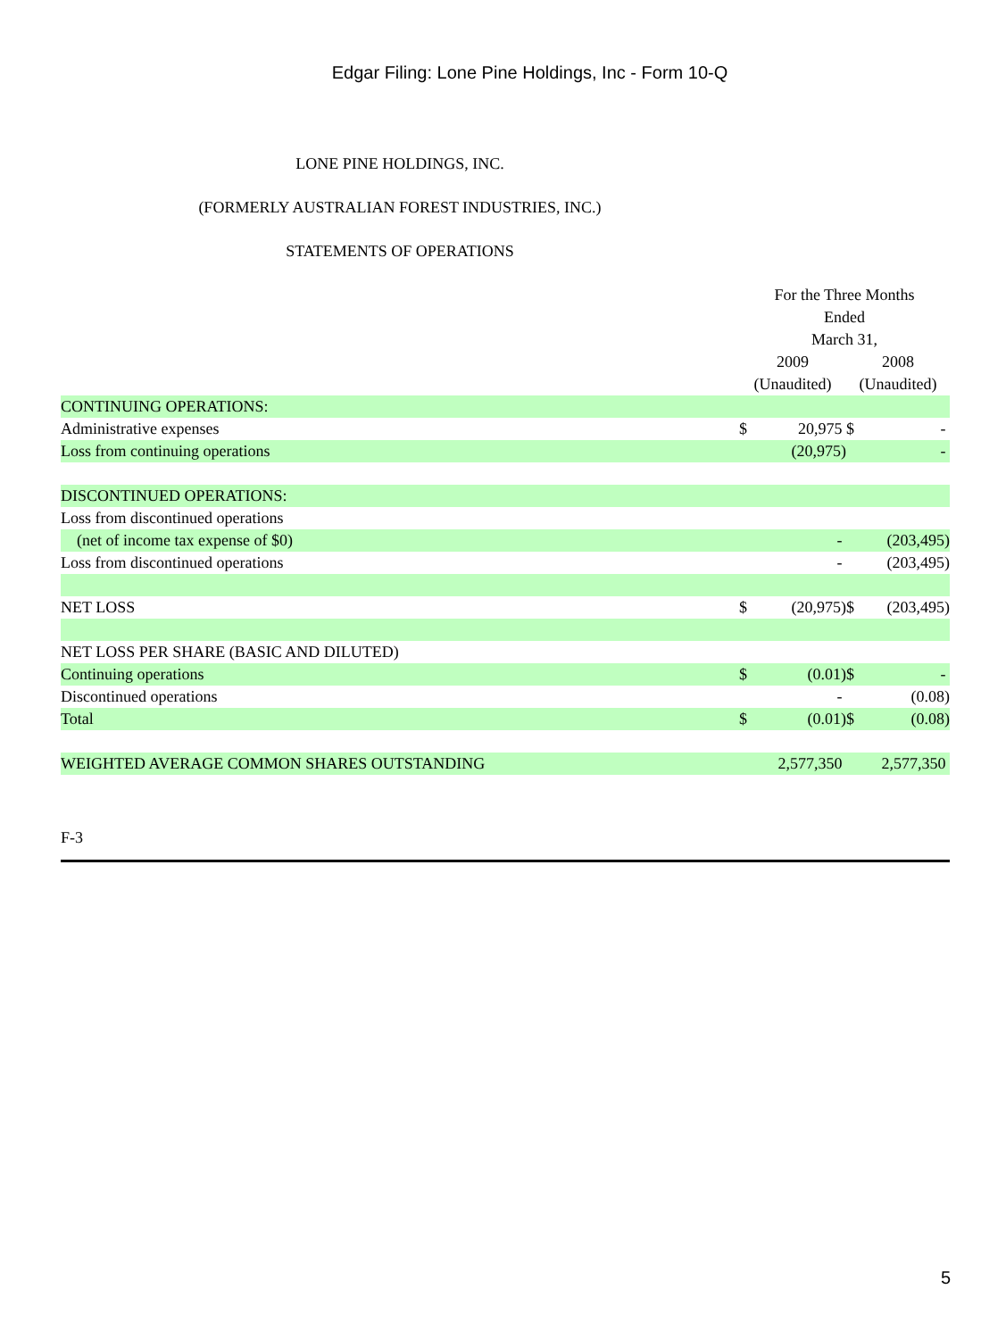Edgar Filing: Lone Pine Holdings, Inc - Form 10-Q
LONE PINE HOLDINGS, INC.
(FORMERLY AUSTRALIAN FOREST INDUSTRIES, INC.)
STATEMENTS OF OPERATIONS
| | For the Three Months Ended March 31, | | | |
| | 2009 | | 2008 | |
| | (Unaudited) | | (Unaudited) | |
| CONTINUING OPERATIONS: | | | | |
| Administrative expenses | $ | 20,975 | $ | - |
| Loss from continuing operations | | (20,975) | | - |
| DISCONTINUED OPERATIONS: | | | | |
| Loss from discontinued operations | | | | |
| (net of income tax expense of $0) | | - | | (203,495) |
| Loss from discontinued operations | | - | | (203,495) |
| NET LOSS | $ | (20,975) | $ | (203,495) |
| NET LOSS PER SHARE (BASIC AND DILUTED) | | | | |
| Continuing operations | $ | (0.01) | $ | - |
| Discontinued operations | | - | | (0.08) |
| Total | $ | (0.01) | $ | (0.08) |
| WEIGHTED AVERAGE COMMON SHARES OUTSTANDING | | 2,577,350 | | 2,577,350 |
F-3
5